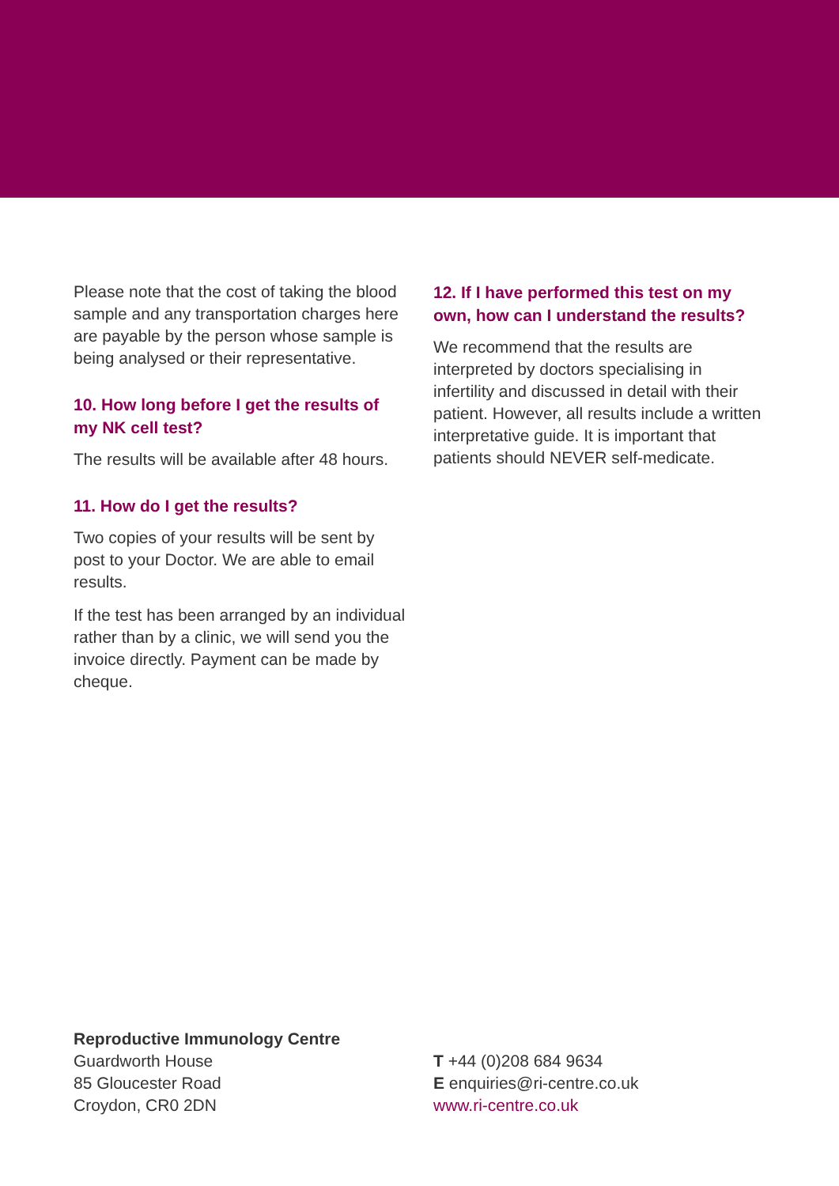Please note that the cost of taking the blood sample and any transportation charges here are payable by the person whose sample is being analysed or their representative.
10. How long before I get the results of my NK cell test?
The results will be available after 48 hours.
11. How do I get the results?
Two copies of your results will be sent by post to your Doctor. We are able to email results.
If the test has been arranged by an individual rather than by a clinic, we will send you the invoice directly. Payment can be made by cheque.
12. If I have performed this test on my own, how can I understand the results?
We recommend that the results are interpreted by doctors specialising in infertility and discussed in detail with their patient. However, all results include a written interpretative guide. It is important that patients should NEVER self-medicate.
Reproductive Immunology Centre
Guardworth House
85 Gloucester Road
Croydon, CR0 2DN
T +44 (0)208 684 9634
E enquiries@ri-centre.co.uk
www.ri-centre.co.uk